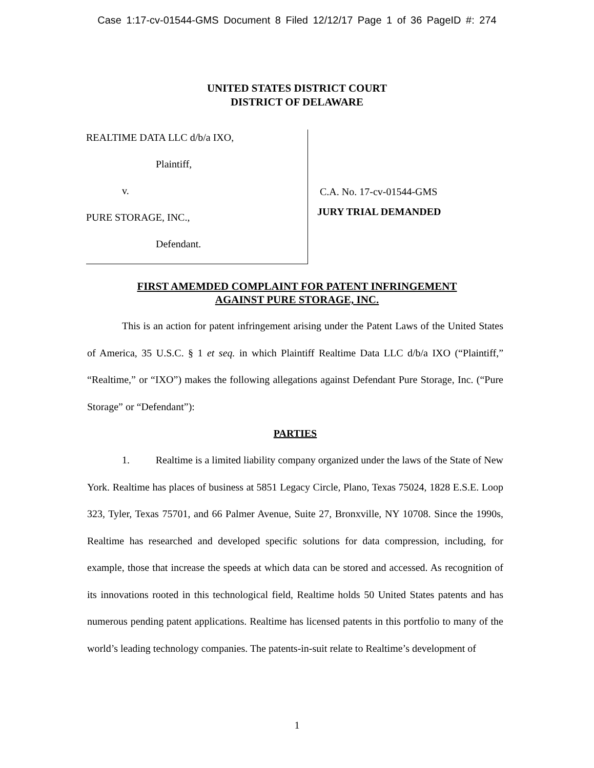Case 1:17-cv-01544-GMS Document 8 Filed 12/12/17 Page 1 of 36 PageID #: 274
UNITED STATES DISTRICT COURT
DISTRICT OF DELAWARE
REALTIME DATA LLC d/b/a IXO,
Plaintiff,
v.
PURE STORAGE, INC.,
Defendant.
C.A. No. 17-cv-01544-GMS
JURY TRIAL DEMANDED
FIRST AMEMDED COMPLAINT FOR PATENT INFRINGEMENT
AGAINST PURE STORAGE, INC.
This is an action for patent infringement arising under the Patent Laws of the United States of America, 35 U.S.C. § 1 et seq. in which Plaintiff Realtime Data LLC d/b/a IXO (“Plaintiff,” “Realtime,” or “IXO”) makes the following allegations against Defendant Pure Storage, Inc. (“Pure Storage” or “Defendant”):
PARTIES
1. Realtime is a limited liability company organized under the laws of the State of New York. Realtime has places of business at 5851 Legacy Circle, Plano, Texas 75024, 1828 E.S.E. Loop 323, Tyler, Texas 75701, and 66 Palmer Avenue, Suite 27, Bronxville, NY 10708. Since the 1990s, Realtime has researched and developed specific solutions for data compression, including, for example, those that increase the speeds at which data can be stored and accessed. As recognition of its innovations rooted in this technological field, Realtime holds 50 United States patents and has numerous pending patent applications. Realtime has licensed patents in this portfolio to many of the world’s leading technology companies. The patents-in-suit relate to Realtime’s development of
1